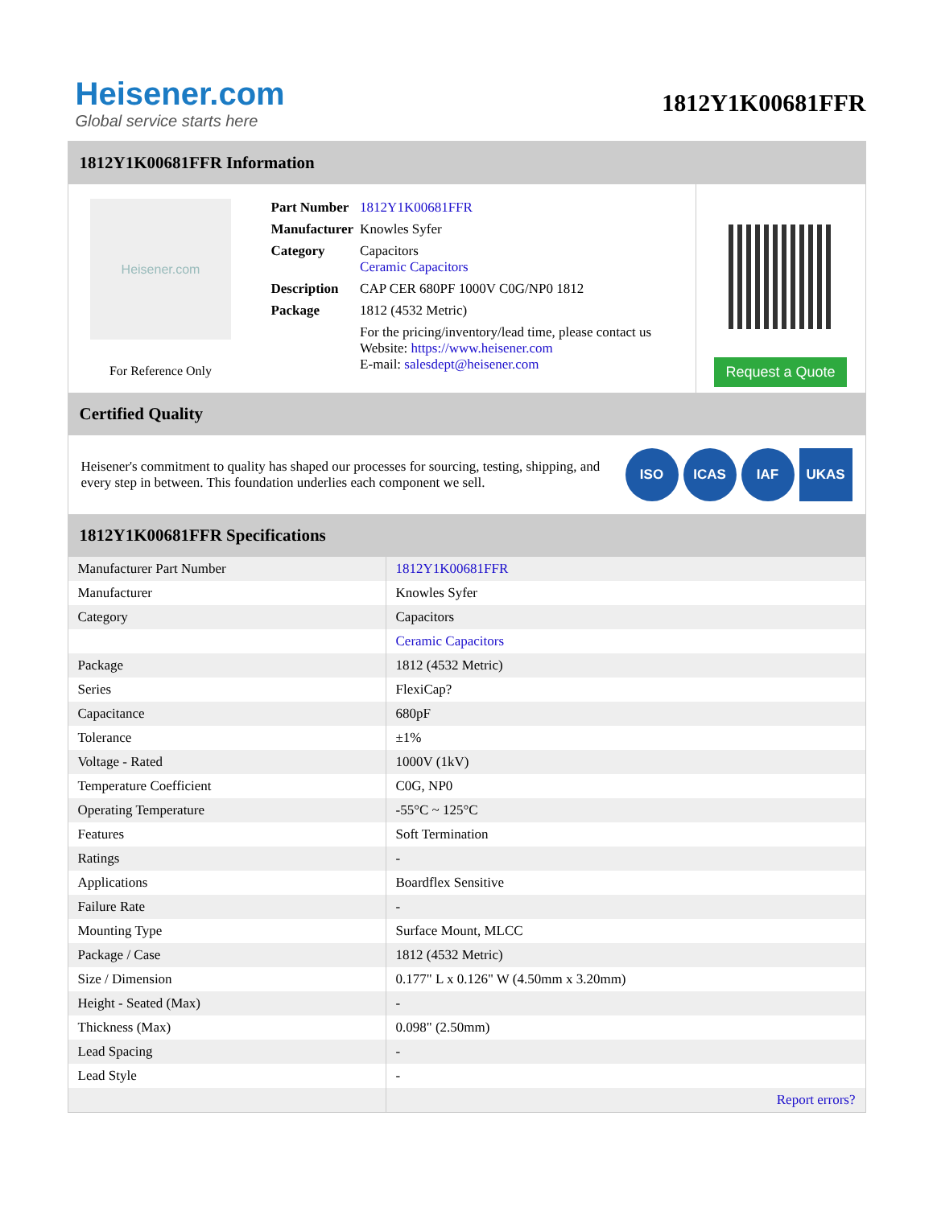Heisener.com
Global service starts here
1812Y1K00681FFR
1812Y1K00681FFR Information
Heisener.com
For Reference Only
| Part Number | 1812Y1K00681FFR |
| Manufacturer | Knowles Syfer |
| Category | Capacitors Ceramic Capacitors |
| Description | CAP CER 680PF 1000V C0G/NP0 1812 |
| Package | 1812 (4532 Metric) |
| | For the pricing/inventory/lead time, please contact us Website: https://www.heisener.com E-mail: salesdept@heisener.com |
Request a Quote
Certified Quality
Heisener's commitment to quality has shaped our processes for sourcing, testing, shipping, and every step in between. This foundation underlies each component we sell.
ISO ICAS IAF UKAS
1812Y1K00681FFR Specifications
| Manufacturer Part Number | 1812Y1K00681FFR |
| Manufacturer | Knowles Syfer |
| Category | Capacitors |
| | Ceramic Capacitors |
| Package | 1812 (4532 Metric) |
| Series | FlexiCap? |
| Capacitance | 680pF |
| Tolerance | ±1% |
| Voltage - Rated | 1000V (1kV) |
| Temperature Coefficient | C0G, NP0 |
| Operating Temperature | -55°C ~ 125°C |
| Features | Soft Termination |
| Ratings | - |
| Applications | Boardflex Sensitive |
| Failure Rate | - |
| Mounting Type | Surface Mount, MLCC |
| Package / Case | 1812 (4532 Metric) |
| Size / Dimension | 0.177" L x 0.126" W (4.50mm x 3.20mm) |
| Height - Seated (Max) | - |
| Thickness (Max) | 0.098" (2.50mm) |
| Lead Spacing | - |
| Lead Style | - |
| | Report errors? |